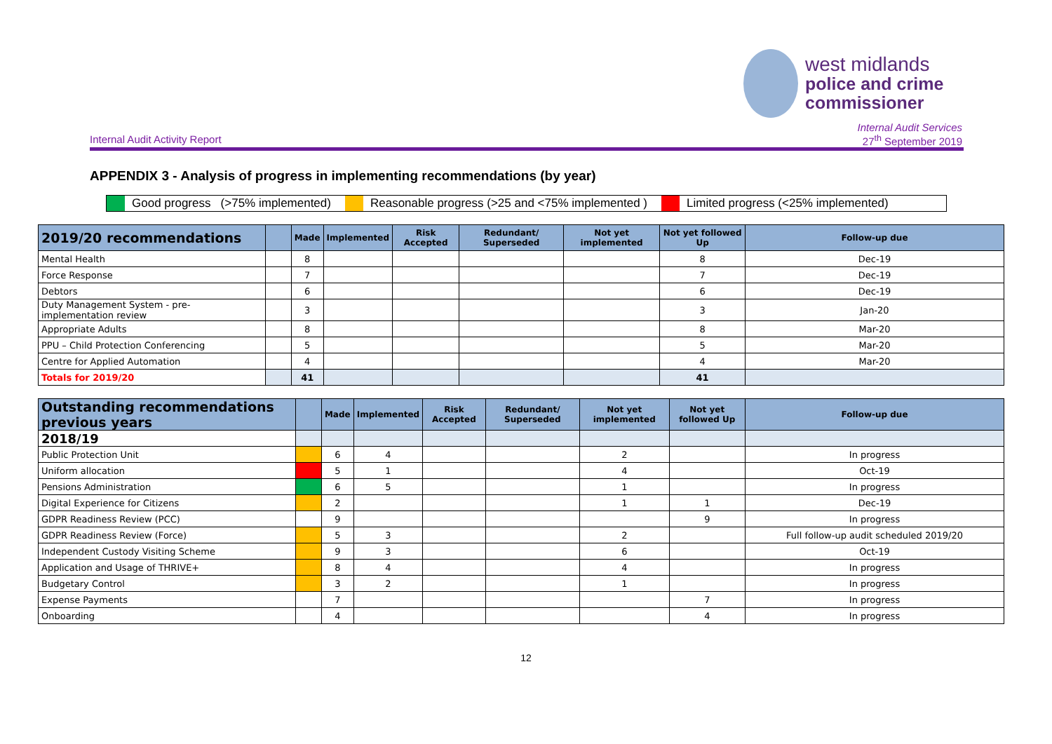west midlands
police and crime
commissioner
Internal Audit Activity Report
Internal Audit Services
27<sup>th</sup> September 2019
APPENDIX 3 - Analysis of progress in implementing recommendations (by year)
Good progress (>75% implemented)
Reasonable progress (>25 and <75% implemented )
Limited progress (<25% implemented)
| 2019/20 recommendations | | Made | Implemented | Risk Accepted | Redundant/ Superseded | Not yet implemented | Not yet followed Up | Follow-up due |
| --- | --- | --- | --- | --- | --- | --- | --- | --- |
| Mental Health | | 8 | | | | | 8 | Dec-19 |
| Force Response | | 7 | | | | | 7 | Dec-19 |
| Debtors | | 6 | | | | | 6 | Dec-19 |
| Duty Management System - pre-implementation review | | 3 | | | | | 3 | Jan-20 |
| Appropriate Adults | | 8 | | | | | 8 | Mar-20 |
| PPU – Child Protection Conferencing | | 5 | | | | | 5 | Mar-20 |
| Centre for Applied Automation | | 4 | | | | | 4 | Mar-20 |
| Totals for 2019/20 | | 41 | | | | | 41 | |
| Outstanding recommendations previous years | | Made | Implemented | Risk Accepted | Redundant/ Superseded | Not yet implemented | Not yet followed Up | Follow-up due |
| --- | --- | --- | --- | --- | --- | --- | --- | --- |
| 2018/19 | | | | | | | | |
| Public Protection Unit | | 6 | 4 | | | 2 | | In progress |
| Uniform allocation | | 5 | 1 | | | 4 | | Oct-19 |
| Pensions Administration | | 6 | 5 | | | 1 | | In progress |
| Digital Experience for Citizens | | 2 | | | | 1 | 1 | Dec-19 |
| GDPR Readiness Review (PCC) | | 9 | | | | | 9 | In progress |
| GDPR Readiness Review (Force) | | 5 | 3 | | | 2 | | Full follow-up audit scheduled 2019/20 |
| Independent Custody Visiting Scheme | | 9 | 3 | | | 6 | | Oct-19 |
| Application and Usage of THRIVE+ | | 8 | 4 | | | 4 | | In progress |
| Budgetary Control | | 3 | 2 | | | 1 | | In progress |
| Expense Payments | | 7 | | | | | 7 | In progress |
| Onboarding | | 4 | | | | | 4 | In progress |
12